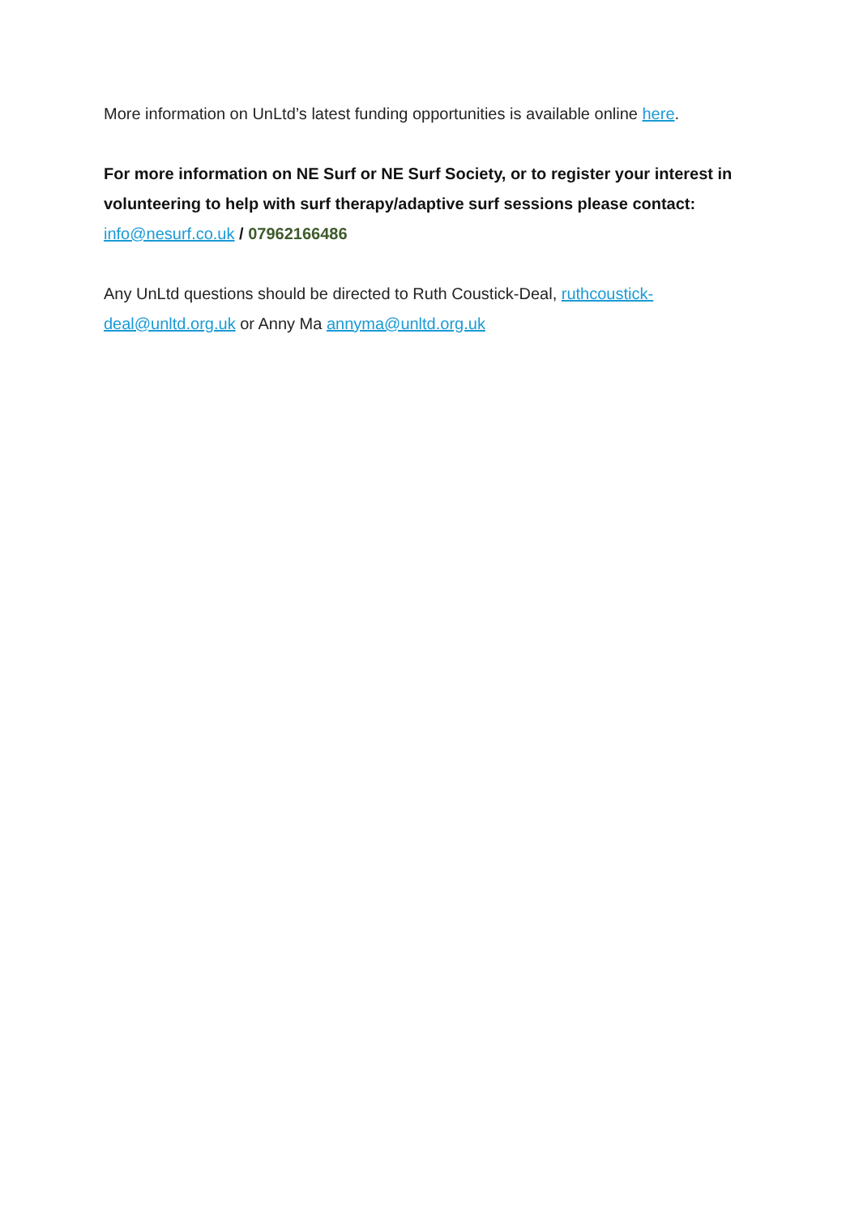More information on UnLtd’s latest funding opportunities is available online here.
For more information on NE Surf or NE Surf Society, or to register your interest in volunteering to help with surf therapy/adaptive surf sessions please contact: info@nesurf.co.uk / 07962166486
Any UnLtd questions should be directed to Ruth Coustick-Deal, ruthcoustick-deal@unltd.org.uk or Anny Ma annyma@unltd.org.uk